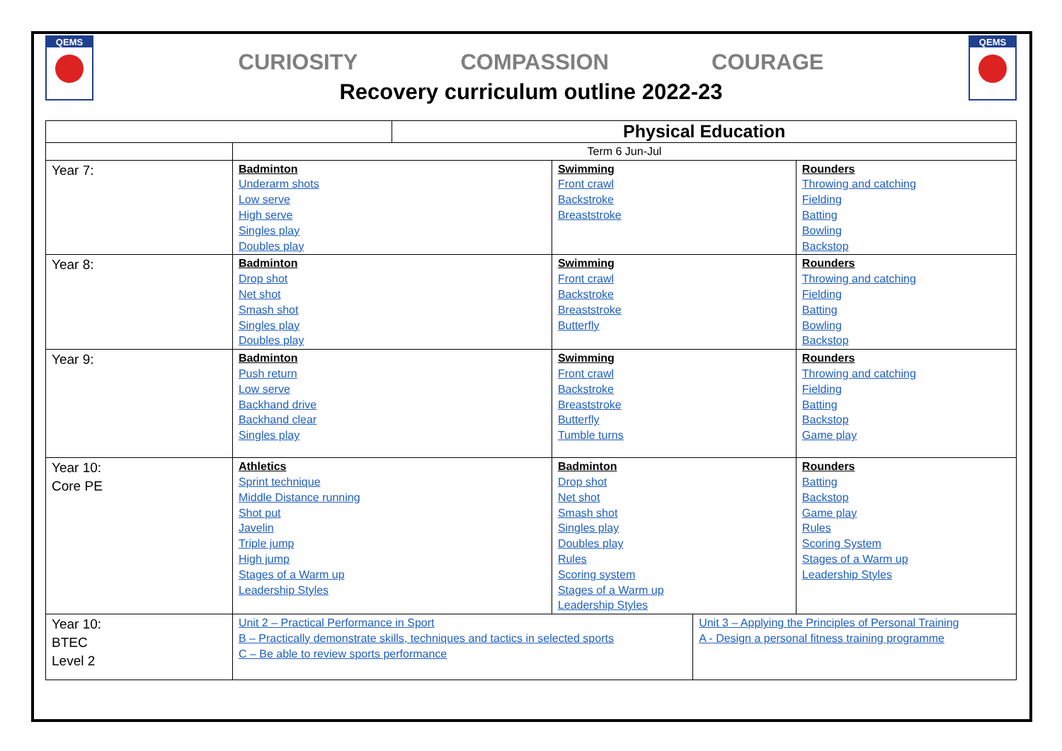QEMS QEMS
CURIOSITY COMPASSION COURAGE
Recovery curriculum outline 2022-23
| | | Physical Education | | | |
| | Term 6 Jun-Jul | | | | |
| Year 7: | Badminton Underarm shots Low serve High serve Singles play Doubles play | | Swimming Front crawl Backstroke Breaststroke | | Rounders Throwing and catching Fielding Batting Bowling Backstop |
| Year 8: | Badminton Drop shot Net shot Smash shot Singles play Doubles play | | Swimming Front crawl Backstroke Breaststroke Butterfly | | Rounders Throwing and catching Fielding Batting Bowling Backstop |
| Year 9: | Badminton Push return Low serve Backhand drive Backhand clear Singles play | | Swimming Front crawl Backstroke Breaststroke Butterfly Tumble turns | | Rounders Throwing and catching Fielding Batting Backstop Game play |
| Year 10: Core PE | Athletics Sprint technique Middle Distance running Shot put Javelin Triple jump High jump Stages of a Warm up Leadership Styles | | Badminton Drop shot Net shot Smash shot Singles play Doubles play Rules Scoring system Stages of a Warm up Leadership Styles | | Rounders Batting Backstop Game play Rules Scoring System Stages of a Warm up Leadership Styles |
| Year 10: BTEC Level 2 | Unit 2 – Practical Performance in Sport B – Practically demonstrate skills, techniques and tactics in selected sports C – Be able to review sports performance | | | Unit 3 – Applying the Principles of Personal Training A - Design a personal fitness training programme | |